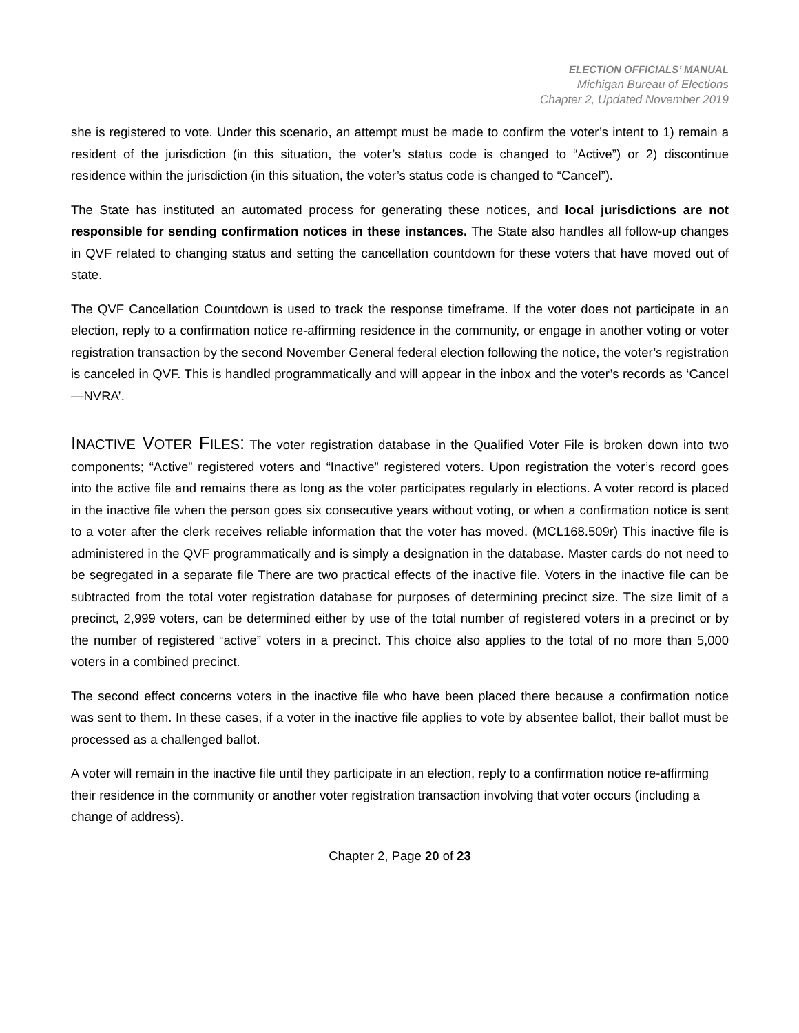ELECTION OFFICIALS’ MANUAL
Michigan Bureau of Elections
Chapter 2, Updated November 2019
she is registered to vote. Under this scenario, an attempt must be made to confirm the voter’s intent to 1) remain a resident of the jurisdiction (in this situation, the voter’s status code is changed to “Active”) or 2) discontinue residence within the jurisdiction (in this situation, the voter’s status code is changed to “Cancel”).
The State has instituted an automated process for generating these notices, and local jurisdictions are not responsible for sending confirmation notices in these instances. The State also handles all follow-up changes in QVF related to changing status and setting the cancellation countdown for these voters that have moved out of state.
The QVF Cancellation Countdown is used to track the response timeframe. If the voter does not participate in an election, reply to a confirmation notice re-affirming residence in the community, or engage in another voting or voter registration transaction by the second November General federal election following the notice, the voter’s registration is canceled in QVF. This is handled programmatically and will appear in the inbox and the voter’s records as ‘Cancel—NVRA’.
INACTIVE VOTER FILES: The voter registration database in the Qualified Voter File is broken down into two components; “Active” registered voters and “Inactive” registered voters. Upon registration the voter’s record goes into the active file and remains there as long as the voter participates regularly in elections. A voter record is placed in the inactive file when the person goes six consecutive years without voting, or when a confirmation notice is sent to a voter after the clerk receives reliable information that the voter has moved. (MCL168.509r) This inactive file is administered in the QVF programmatically and is simply a designation in the database. Master cards do not need to be segregated in a separate file There are two practical effects of the inactive file. Voters in the inactive file can be subtracted from the total voter registration database for purposes of determining precinct size. The size limit of a precinct, 2,999 voters, can be determined either by use of the total number of registered voters in a precinct or by the number of registered “active” voters in a precinct. This choice also applies to the total of no more than 5,000 voters in a combined precinct.
The second effect concerns voters in the inactive file who have been placed there because a confirmation notice was sent to them. In these cases, if a voter in the inactive file applies to vote by absentee ballot, their ballot must be processed as a challenged ballot.
A voter will remain in the inactive file until they participate in an election, reply to a confirmation notice re-affirming their residence in the community or another voter registration transaction involving that voter occurs (including a change of address).
Chapter 2, Page 20 of 23